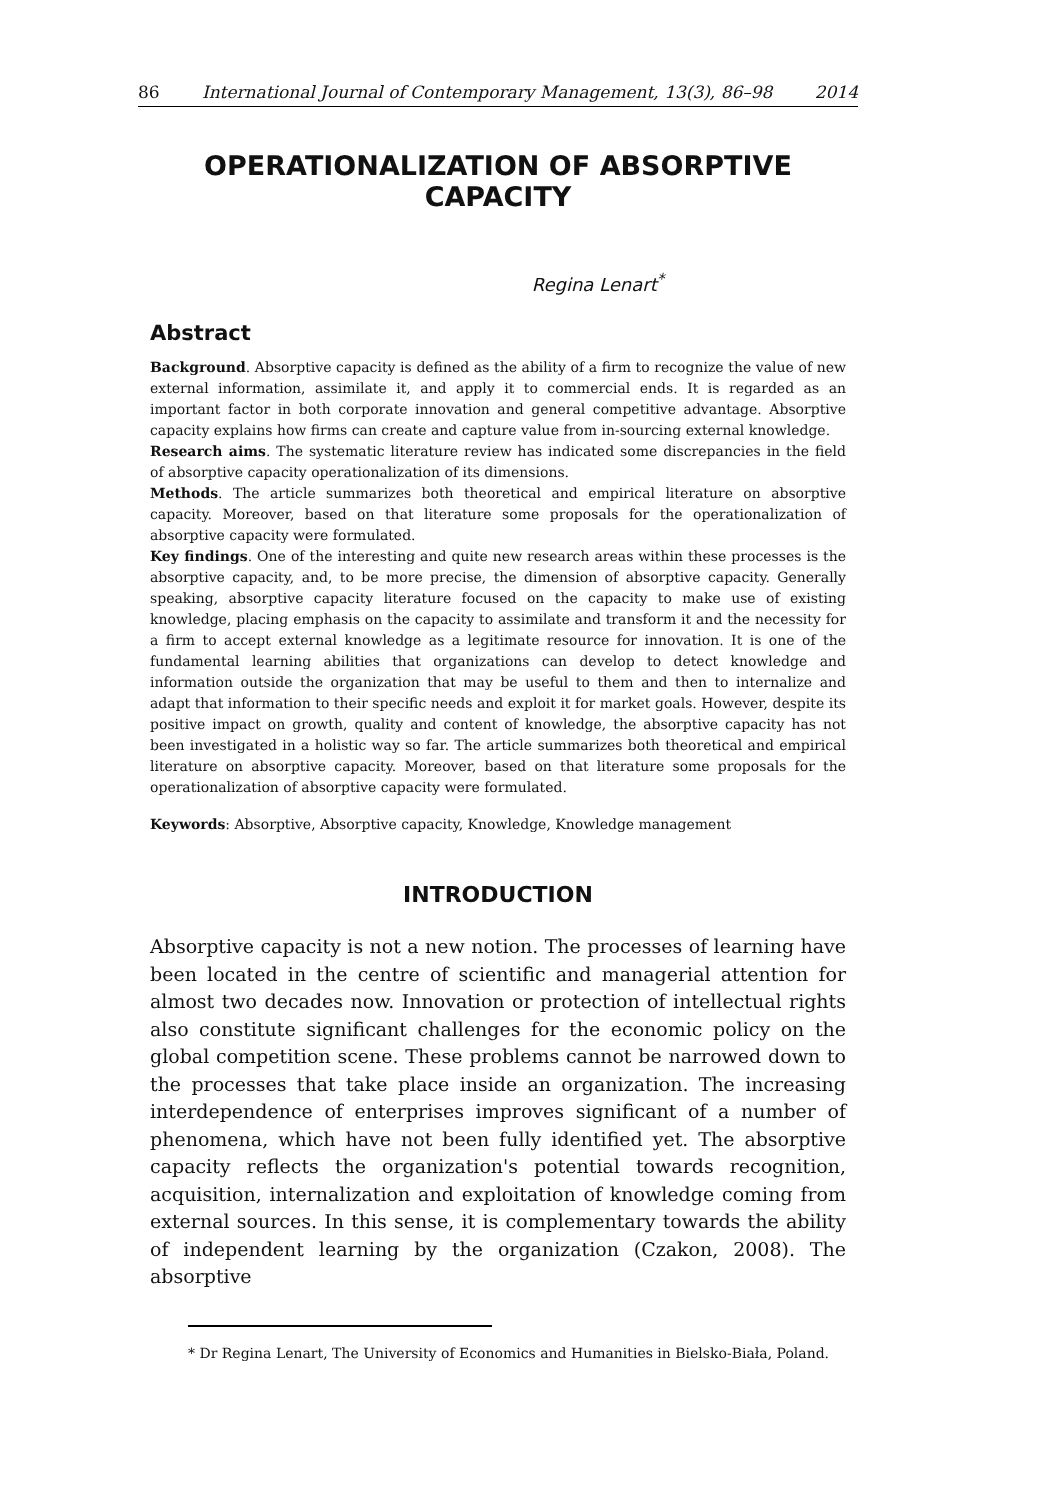86 International Journal of Contemporary Management, 13(3), 86–98 2014
OPERATIONALIZATION OF ABSORPTIVE CAPACITY
Regina Lenart<sup>*</sup>
Abstract
Background. Absorptive capacity is defined as the ability of a firm to recognize the value of new external information, assimilate it, and apply it to commercial ends. It is regarded as an important factor in both corporate innovation and general competitive advantage. Absorptive capacity explains how firms can create and capture value from in-sourcing external knowledge.
Research aims. The systematic literature review has indicated some discrepancies in the field of absorptive capacity operationalization of its dimensions.
Methods. The article summarizes both theoretical and empirical literature on absorptive capacity. Moreover, based on that literature some proposals for the operationalization of absorptive capacity were formulated.
Key findings. One of the interesting and quite new research areas within these processes is the absorptive capacity, and, to be more precise, the dimension of absorptive capacity. Generally speaking, absorptive capacity literature focused on the capacity to make use of existing knowledge, placing emphasis on the capacity to assimilate and transform it and the necessity for a firm to accept external knowledge as a legitimate resource for innovation. It is one of the fundamental learning abilities that organizations can develop to detect knowledge and information outside the organization that may be useful to them and then to internalize and adapt that information to their specific needs and exploit it for market goals. However, despite its positive impact on growth, quality and content of knowledge, the absorptive capacity has not been investigated in a holistic way so far. The article summarizes both theoretical and empirical literature on absorptive capacity. Moreover, based on that literature some proposals for the operationalization of absorptive capacity were formulated.
Keywords: Absorptive, Absorptive capacity, Knowledge, Knowledge management
INTRODUCTION
Absorptive capacity is not a new notion. The processes of learning have been located in the centre of scientific and managerial attention for almost two decades now. Innovation or protection of intellectual rights also constitute significant challenges for the economic policy on the global competition scene. These problems cannot be narrowed down to the processes that take place inside an organization. The increasing interdependence of enterprises improves significant of a number of phenomena, which have not been fully identified yet. The absorptive capacity reflects the organization's potential towards recognition, acquisition, internalization and exploitation of knowledge coming from external sources. In this sense, it is complementary towards the ability of independent learning by the organization (Czakon, 2008). The absorptive
* Dr Regina Lenart, The University of Economics and Humanities in Bielsko-Biała, Poland.